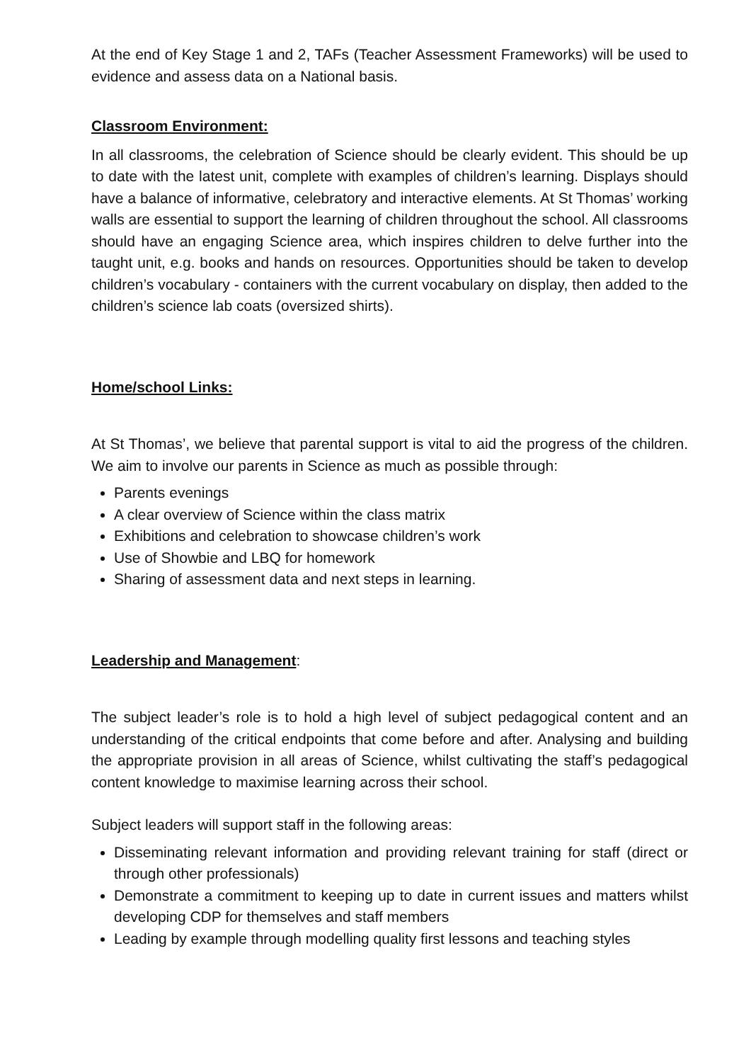At the end of Key Stage 1 and 2, TAFs (Teacher Assessment Frameworks) will be used to evidence and assess data on a National basis.
Classroom Environment:
In all classrooms, the celebration of Science should be clearly evident. This should be up to date with the latest unit, complete with examples of children’s learning. Displays should have a balance of informative, celebratory and interactive elements. At St Thomas’ working walls are essential to support the learning of children throughout the school. All classrooms should have an engaging Science area, which inspires children to delve further into the taught unit, e.g. books and hands on resources. Opportunities should be taken to develop children’s vocabulary - containers with the current vocabulary on display, then added to the children’s science lab coats (oversized shirts).
Home/school Links:
At St Thomas’, we believe that parental support is vital to aid the progress of the children. We aim to involve our parents in Science as much as possible through:
Parents evenings
A clear overview of Science within the class matrix
Exhibitions and celebration to showcase children’s work
Use of Showbie and LBQ for homework
Sharing of assessment data and next steps in learning.
Leadership and Management:
The subject leader’s role is to hold a high level of subject pedagogical content and an understanding of the critical endpoints that come before and after. Analysing and building the appropriate provision in all areas of Science, whilst cultivating the staff’s pedagogical content knowledge to maximise learning across their school.
Subject leaders will support staff in the following areas:
Disseminating relevant information and providing relevant training for staff (direct or through other professionals)
Demonstrate a commitment to keeping up to date in current issues and matters whilst developing CDP for themselves and staff members
Leading by example through modelling quality first lessons and teaching styles